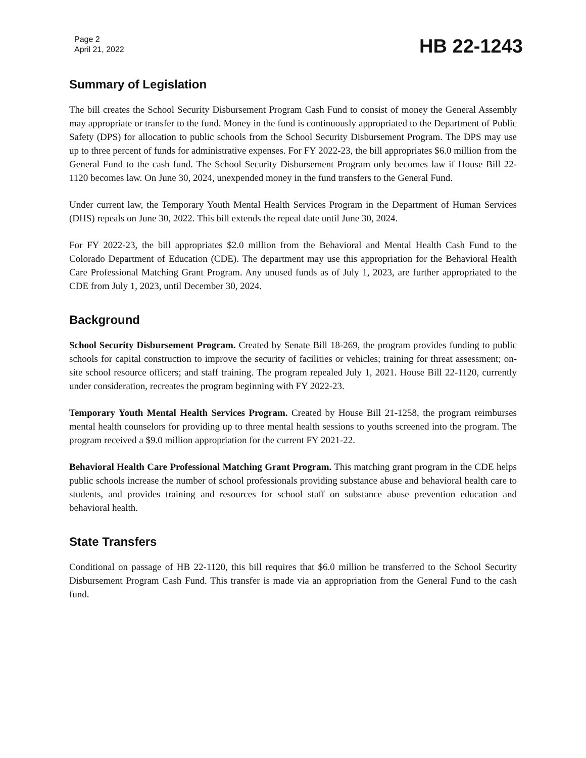Page 2
April 21, 2022
HB 22-1243
Summary of Legislation
The bill creates the School Security Disbursement Program Cash Fund to consist of money the General Assembly may appropriate or transfer to the fund. Money in the fund is continuously appropriated to the Department of Public Safety (DPS) for allocation to public schools from the School Security Disbursement Program. The DPS may use up to three percent of funds for administrative expenses. For FY 2022-23, the bill appropriates $6.0 million from the General Fund to the cash fund. The School Security Disbursement Program only becomes law if House Bill 22-1120 becomes law. On June 30, 2024, unexpended money in the fund transfers to the General Fund.
Under current law, the Temporary Youth Mental Health Services Program in the Department of Human Services (DHS) repeals on June 30, 2022. This bill extends the repeal date until June 30, 2024.
For FY 2022-23, the bill appropriates $2.0 million from the Behavioral and Mental Health Cash Fund to the Colorado Department of Education (CDE). The department may use this appropriation for the Behavioral Health Care Professional Matching Grant Program. Any unused funds as of July 1, 2023, are further appropriated to the CDE from July 1, 2023, until December 30, 2024.
Background
School Security Disbursement Program. Created by Senate Bill 18-269, the program provides funding to public schools for capital construction to improve the security of facilities or vehicles; training for threat assessment; on-site school resource officers; and staff training. The program repealed July 1, 2021. House Bill 22-1120, currently under consideration, recreates the program beginning with FY 2022-23.
Temporary Youth Mental Health Services Program. Created by House Bill 21-1258, the program reimburses mental health counselors for providing up to three mental health sessions to youths screened into the program. The program received a $9.0 million appropriation for the current FY 2021-22.
Behavioral Health Care Professional Matching Grant Program. This matching grant program in the CDE helps public schools increase the number of school professionals providing substance abuse and behavioral health care to students, and provides training and resources for school staff on substance abuse prevention education and behavioral health.
State Transfers
Conditional on passage of HB 22-1120, this bill requires that $6.0 million be transferred to the School Security Disbursement Program Cash Fund. This transfer is made via an appropriation from the General Fund to the cash fund.